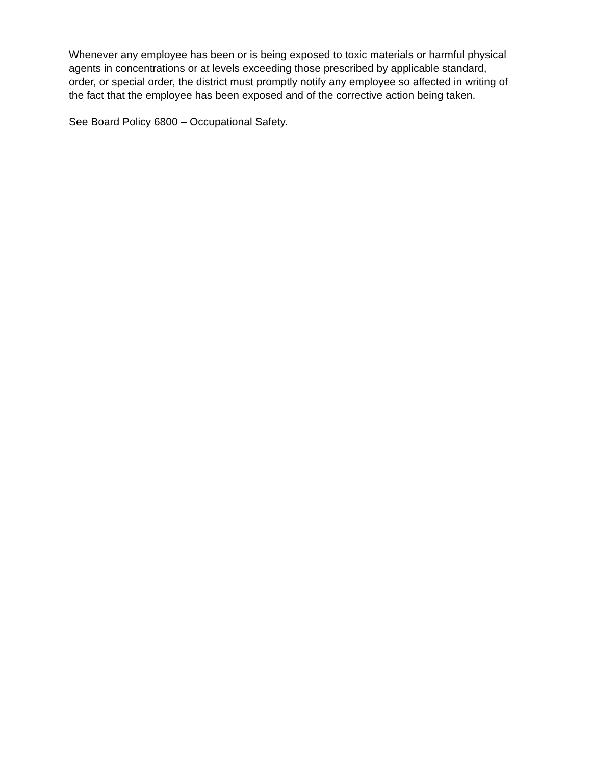Whenever any employee has been or is being exposed to toxic materials or harmful physical agents in concentrations or at levels exceeding those prescribed by applicable standard, order, or special order, the district must promptly notify any employee so affected in writing of the fact that the employee has been exposed and of the corrective action being taken.
See Board Policy 6800 – Occupational Safety.